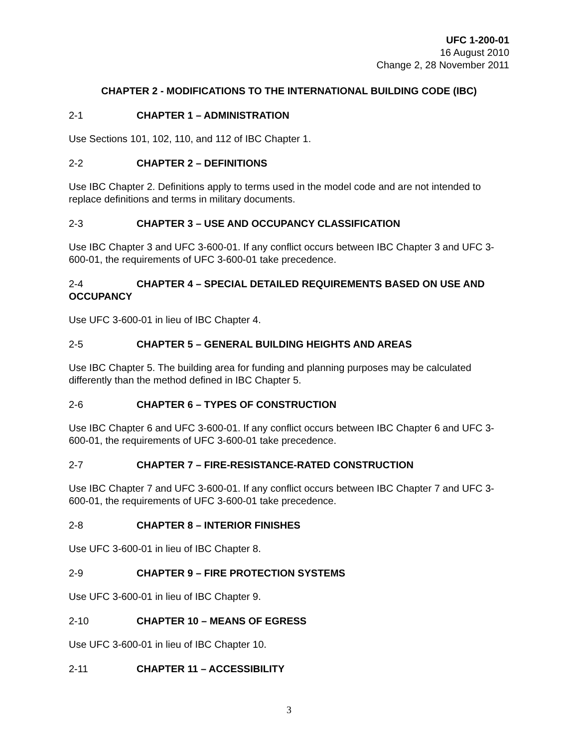UFC 1-200-01
16 August 2010
Change 2, 28 November 2011
CHAPTER 2 - MODIFICATIONS TO THE INTERNATIONAL BUILDING CODE (IBC)
2-1 CHAPTER 1 – ADMINISTRATION
Use Sections 101, 102, 110, and 112 of IBC Chapter 1.
2-2 CHAPTER 2 – DEFINITIONS
Use IBC Chapter 2. Definitions apply to terms used in the model code and are not intended to replace definitions and terms in military documents.
2-3 CHAPTER 3 – USE AND OCCUPANCY CLASSIFICATION
Use IBC Chapter 3 and UFC 3-600-01. If any conflict occurs between IBC Chapter 3 and UFC 3-600-01, the requirements of UFC 3-600-01 take precedence.
2-4 CHAPTER 4 – SPECIAL DETAILED REQUIREMENTS BASED ON USE AND OCCUPANCY
Use UFC 3-600-01 in lieu of IBC Chapter 4.
2-5 CHAPTER 5 – GENERAL BUILDING HEIGHTS AND AREAS
Use IBC Chapter 5. The building area for funding and planning purposes may be calculated differently than the method defined in IBC Chapter 5.
2-6 CHAPTER 6 – TYPES OF CONSTRUCTION
Use IBC Chapter 6 and UFC 3-600-01. If any conflict occurs between IBC Chapter 6 and UFC 3-600-01, the requirements of UFC 3-600-01 take precedence.
2-7 CHAPTER 7 – FIRE-RESISTANCE-RATED CONSTRUCTION
Use IBC Chapter 7 and UFC 3-600-01. If any conflict occurs between IBC Chapter 7 and UFC 3-600-01, the requirements of UFC 3-600-01 take precedence.
2-8 CHAPTER 8 – INTERIOR FINISHES
Use UFC 3-600-01 in lieu of IBC Chapter 8.
2-9 CHAPTER 9 – FIRE PROTECTION SYSTEMS
Use UFC 3-600-01 in lieu of IBC Chapter 9.
2-10 CHAPTER 10 – MEANS OF EGRESS
Use UFC 3-600-01 in lieu of IBC Chapter 10.
2-11 CHAPTER 11 – ACCESSIBILITY
3